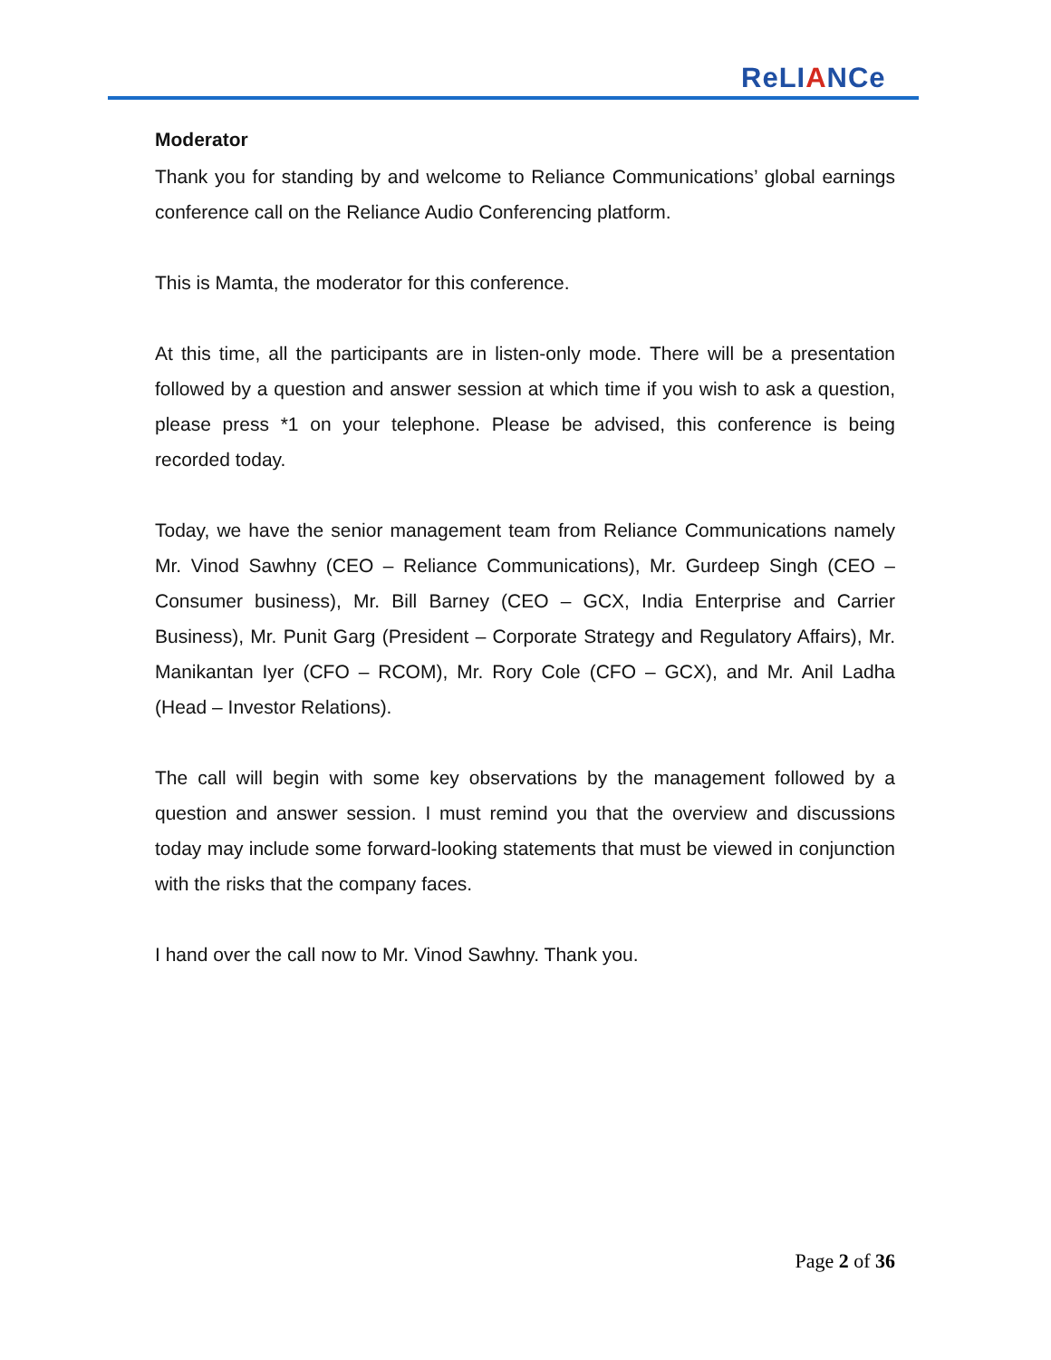ReLIANCe
Moderator
Thank you for standing by and welcome to Reliance Communications’ global earnings conference call on the Reliance Audio Conferencing platform.
This is Mamta, the moderator for this conference.
At this time, all the participants are in listen-only mode. There will be a presentation followed by a question and answer session at which time if you wish to ask a question, please press *1 on your telephone. Please be advised, this conference is being recorded today.
Today, we have the senior management team from Reliance Communications namely Mr. Vinod Sawhny (CEO – Reliance Communications), Mr. Gurdeep Singh (CEO – Consumer business), Mr. Bill Barney (CEO – GCX, India Enterprise and Carrier Business), Mr. Punit Garg (President – Corporate Strategy and Regulatory Affairs), Mr. Manikantan Iyer (CFO – RCOM), Mr. Rory Cole (CFO – GCX), and Mr. Anil Ladha (Head – Investor Relations).
The call will begin with some key observations by the management followed by a question and answer session. I must remind you that the overview and discussions today may include some forward-looking statements that must be viewed in conjunction with the risks that the company faces.
I hand over the call now to Mr. Vinod Sawhny. Thank you.
Page 2 of 36